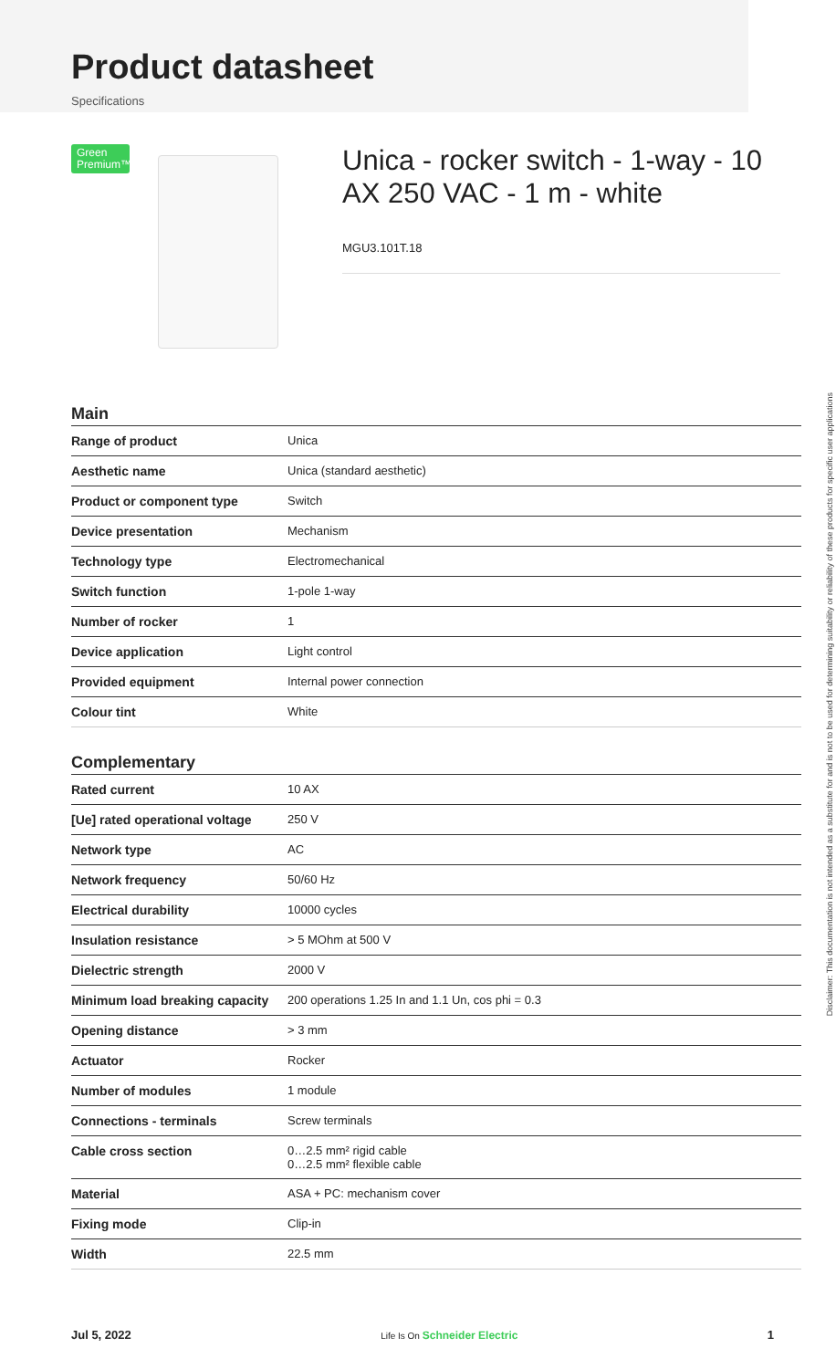Product datasheet
Specifications
Green Premium™
Unica - rocker switch - 1-way - 10 AX 250 VAC - 1 m - white
MGU3.101T.18
Main
| Range of product | Unica |
| Aesthetic name | Unica (standard aesthetic) |
| Product or component type | Switch |
| Device presentation | Mechanism |
| Technology type | Electromechanical |
| Switch function | 1-pole 1-way |
| Number of rocker | 1 |
| Device application | Light control |
| Provided equipment | Internal power connection |
| Colour tint | White |
Complementary
| Rated current | 10 AX |
| [Ue] rated operational voltage | 250 V |
| Network type | AC |
| Network frequency | 50/60 Hz |
| Electrical durability | 10000 cycles |
| Insulation resistance | > 5 MOhm at 500 V |
| Dielectric strength | 2000 V |
| Minimum load breaking capacity | 200 operations 1.25 In and 1.1 Un, cos phi = 0.3 |
| Opening distance | > 3 mm |
| Actuator | Rocker |
| Number of modules | 1 module |
| Connections - terminals | Screw terminals |
| Cable cross section | 0…2.5 mm² rigid cable 0…2.5 mm² flexible cable |
| Material | ASA + PC: mechanism cover |
| Fixing mode | Clip-in |
| Width | 22.5 mm |
Disclaimer: This documentation is not intended as a substitute for and is not to be used for determining suitability or reliability of these products for specific user applications
Jul 5, 2022 Life Is On Schneider Electric 1